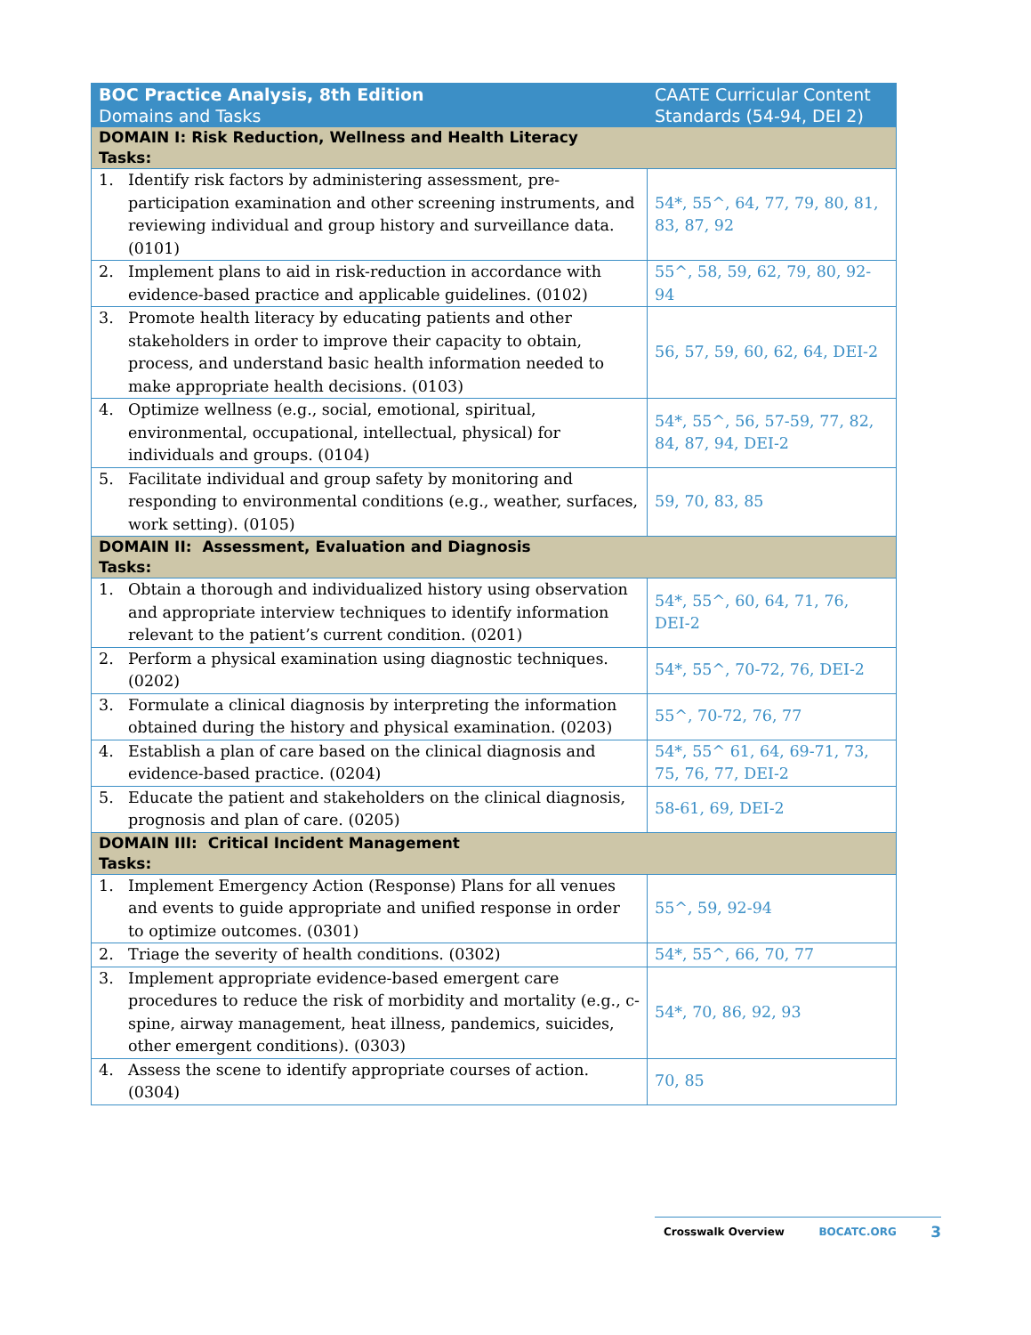| BOC Practice Analysis, 8th Edition Domains and Tasks | CAATE Curricular Content Standards (54-94, DEI 2) |
| --- | --- |
| DOMAIN I: Risk Reduction, Wellness and Health Literacy Tasks: | |
| 1. Identify risk factors by administering assessment, pre-participation examination and other screening instruments, and reviewing individual and group history and surveillance data. (0101) | 54*, 55^, 64, 77, 79, 80, 81, 83, 87, 92 |
| 2. Implement plans to aid in risk-reduction in accordance with evidence-based practice and applicable guidelines. (0102) | 55^, 58, 59, 62, 79, 80, 92-94 |
| 3. Promote health literacy by educating patients and other stakeholders in order to improve their capacity to obtain, process, and understand basic health information needed to make appropriate health decisions. (0103) | 56, 57, 59, 60, 62, 64, DEI-2 |
| 4. Optimize wellness (e.g., social, emotional, spiritual, environmental, occupational, intellectual, physical) for individuals and groups. (0104) | 54*, 55^, 56, 57-59, 77, 82, 84, 87, 94, DEI-2 |
| 5. Facilitate individual and group safety by monitoring and responding to environmental conditions (e.g., weather, surfaces, work setting). (0105) | 59, 70, 83, 85 |
| DOMAIN II: Assessment, Evaluation and Diagnosis Tasks: | |
| 1. Obtain a thorough and individualized history using observation and appropriate interview techniques to identify information relevant to the patient’s current condition. (0201) | 54*, 55^, 60, 64, 71, 76, DEI-2 |
| 2. Perform a physical examination using diagnostic techniques. (0202) | 54*, 55^, 70-72, 76, DEI-2 |
| 3. Formulate a clinical diagnosis by interpreting the information obtained during the history and physical examination. (0203) | 55^, 70-72, 76, 77 |
| 4. Establish a plan of care based on the clinical diagnosis and evidence-based practice. (0204) | 54*, 55^ 61, 64, 69-71, 73, 75, 76, 77, DEI-2 |
| 5. Educate the patient and stakeholders on the clinical diagnosis, prognosis and plan of care. (0205) | 58-61, 69, DEI-2 |
| DOMAIN III: Critical Incident Management Tasks: | |
| 1. Implement Emergency Action (Response) Plans for all venues and events to guide appropriate and unified response in order to optimize outcomes. (0301) | 55^, 59, 92-94 |
| 2. Triage the severity of health conditions. (0302) | 54*, 55^, 66, 70, 77 |
| 3. Implement appropriate evidence-based emergent care procedures to reduce the risk of morbidity and mortality (e.g., c-spine, airway management, heat illness, pandemics, suicides, other emergent conditions). (0303) | 54*, 70, 86, 92, 93 |
| 4. Assess the scene to identify appropriate courses of action. (0304) | 70, 85 |
Crosswalk Overview BOCATC.ORG 3